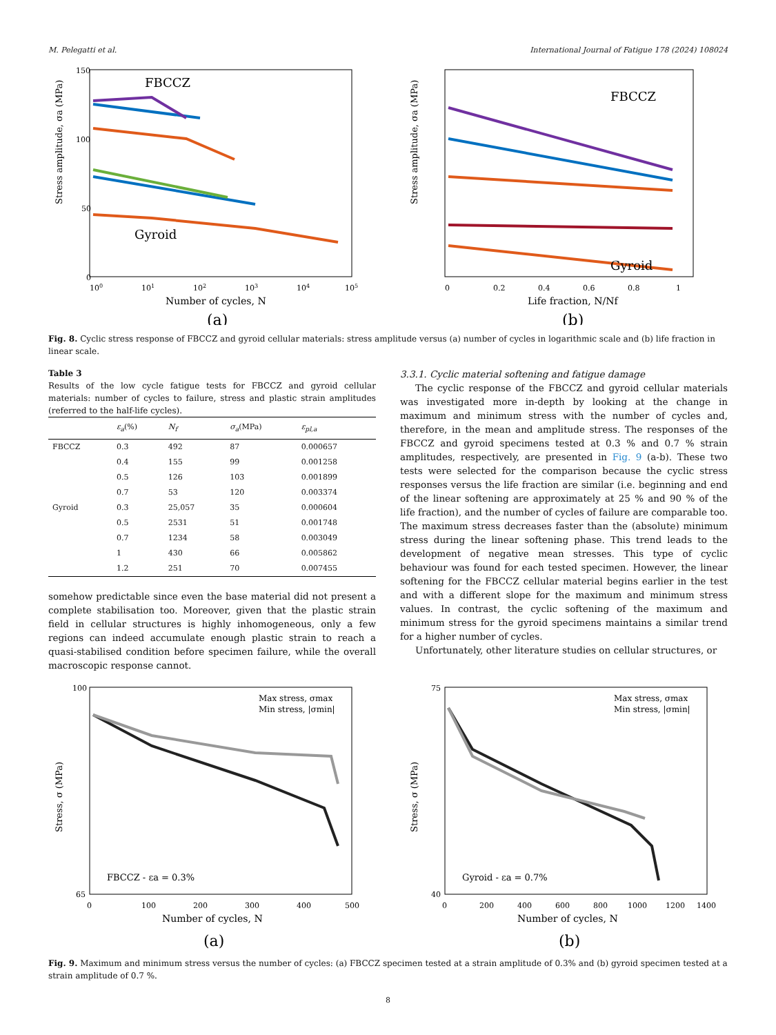M. Pelegatti et al. International Journal of Fatigue 178 (2024) 108024
FBCCZ
Gyroid
Stress amplitude, σa (MPa)
150
100
50
0
100
101
102
103
104
105
Number of cycles, N
(a)
FBCCZ
Gyroid
Stress amplitude, σa (MPa)
0
0.2
0.4
0.6
0.8
1
Life fraction, N/Nf
(b)
Fig. 8. Cyclic stress response of FBCCZ and gyroid cellular materials: stress amplitude versus (a) number of cycles in logarithmic scale and (b) life fraction in linear scale.
Table 3
Results of the low cycle fatigue tests for FBCCZ and gyroid cellular materials: number of cycles to failure, stress and plastic strain amplitudes (referred to the half-life cycles).
| | ε<sub>a</sub> (%) | N<sub>f</sub> | σ<sub>a</sub> (MPa) | ε<sub>pl,a</sub> |
| --- | --- | --- | --- | --- |
| FBCCZ | 0.3 | 492 | 87 | 0.000657 |
| | 0.4 | 155 | 99 | 0.001258 |
| | 0.5 | 126 | 103 | 0.001899 |
| | 0.7 | 53 | 120 | 0.003374 |
| Gyroid | 0.3 | 25,057 | 35 | 0.000604 |
| | 0.5 | 2531 | 51 | 0.001748 |
| | 0.7 | 1234 | 58 | 0.003049 |
| | 1 | 430 | 66 | 0.005862 |
| | 1.2 | 251 | 70 | 0.007455 |
somehow predictable since even the base material did not present a complete stabilisation too. Moreover, given that the plastic strain field in cellular structures is highly inhomogeneous, only a few regions can indeed accumulate enough plastic strain to reach a quasi-stabilised condition before specimen failure, while the overall macroscopic response cannot.
3.3.1. Cyclic material softening and fatigue damage
The cyclic response of the FBCCZ and gyroid cellular materials was investigated more in-depth by looking at the change in maximum and minimum stress with the number of cycles and, therefore, in the mean and amplitude stress. The responses of the FBCCZ and gyroid specimens tested at 0.3 % and 0.7 % strain amplitudes, respectively, are presented in Fig. 9 (a-b). These two tests were selected for the comparison because the cyclic stress responses versus the life fraction are similar (i.e. beginning and end of the linear softening are approximately at 25 % and 90 % of the life fraction), and the number of cycles of failure are comparable too. The maximum stress decreases faster than the (absolute) minimum stress during the linear softening phase. This trend leads to the development of negative mean stresses. This type of cyclic behaviour was found for each tested specimen. However, the linear softening for the FBCCZ cellular material begins earlier in the test and with a different slope for the maximum and minimum stress values. In contrast, the cyclic softening of the maximum and minimum stress for the gyroid specimens maintains a similar trend for a higher number of cycles.
Unfortunately, other literature studies on cellular structures, or
Max stress, σmax
Min stress, |σmin|
FBCCZ - εa = 0.3%
Stress, σ (MPa)
100
65
0
100
200
300
400
500
Number of cycles, N
(a)
Max stress, σmax
Min stress, |σmin|
Gyroid - εa = 0.7%
Stress, σ (MPa)
75
40
0
200
400
600
800
1000
1200
1400
Number of cycles, N
(b)
Fig. 9. Maximum and minimum stress versus the number of cycles: (a) FBCCZ specimen tested at a strain amplitude of 0.3% and (b) gyroid specimen tested at a strain amplitude of 0.7 %.
8